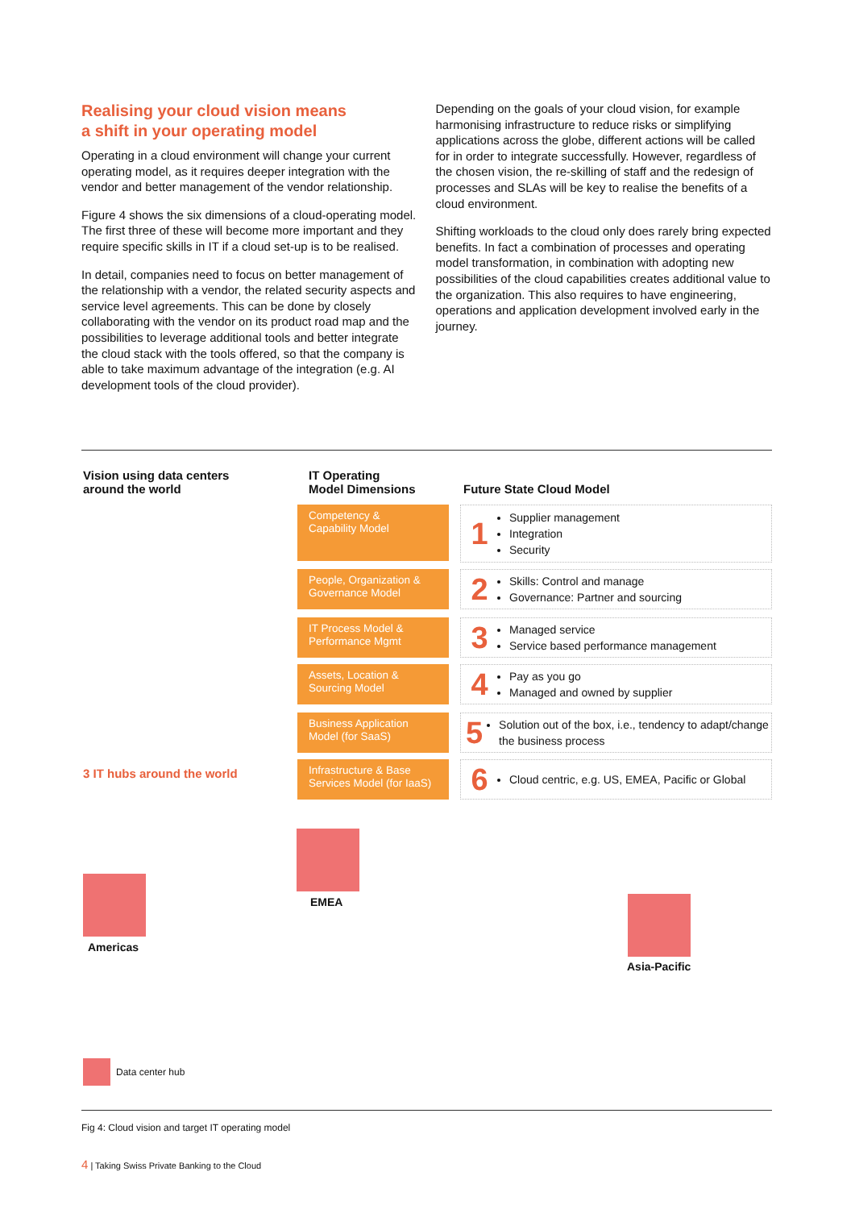Realising your cloud vision means
a shift in your operating model
Operating in a cloud environment will change your current operating model, as it requires deeper integration with the vendor and better management of the vendor relationship.
Figure 4 shows the six dimensions of a cloud-operating model. The first three of these will become more important and they require specific skills in IT if a cloud set-up is to be realised.
In detail, companies need to focus on better management of the relationship with a vendor, the related security aspects and service level agreements. This can be done by closely collaborating with the vendor on its product road map and the possibilities to leverage additional tools and better integrate the cloud stack with the tools offered, so that the company is able to take maximum advantage of the integration (e.g. AI development tools of the cloud provider).
Depending on the goals of your cloud vision, for example harmonising infrastructure to reduce risks or simplifying applications across the globe, different actions will be called for in order to integrate successfully. However, regardless of the chosen vision, the re-skilling of staff and the redesign of processes and SLAs will be key to realise the benefits of a cloud environment.
Shifting workloads to the cloud only does rarely bring expected benefits. In fact a combination of processes and operating model transformation, in combination with adopting new possibilities of the cloud capabilities creates additional value to the organization. This also requires to have engineering, operations and application development involved early in the journey.
Vision using data centers
around the world
IT Operating
Model Dimensions
Future State Cloud Model
Competency &
Capability Model
People, Organization &
Governance Model
IT Process Model &
Performance Mgmt
Assets, Location &
Sourcing Model
Business Application
Model (for SaaS)
Infrastructure & Base
Services Model (for IaaS)
1
Supplier management
Integration
Security
2
Skills: Control and manage
Governance: Partner and sourcing
3
Managed service
Service based performance management
4
Pay as you go
Managed and owned by supplier
5
Solution out of the box, i.e., tendency to adapt/change the business process
6
Cloud centric, e.g. US, EMEA, Pacific or Global
3 IT hubs around the world
Americas
EMEA
Asia-Pacific
Data center hub
Fig 4: Cloud vision and target IT operating model
4 | Taking Swiss Private Banking to the Cloud